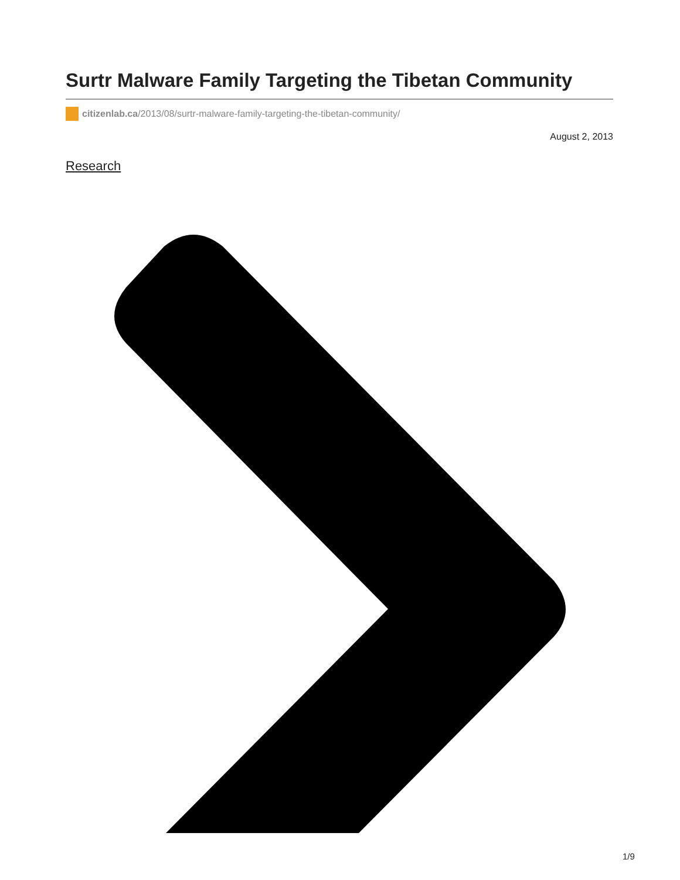Surtr Malware Family Targeting the Tibetan Community
citizenlab.ca /2013/08/surtr-malware-family-targeting-the-tibetan-community/
August 2, 2013
Research
1/9